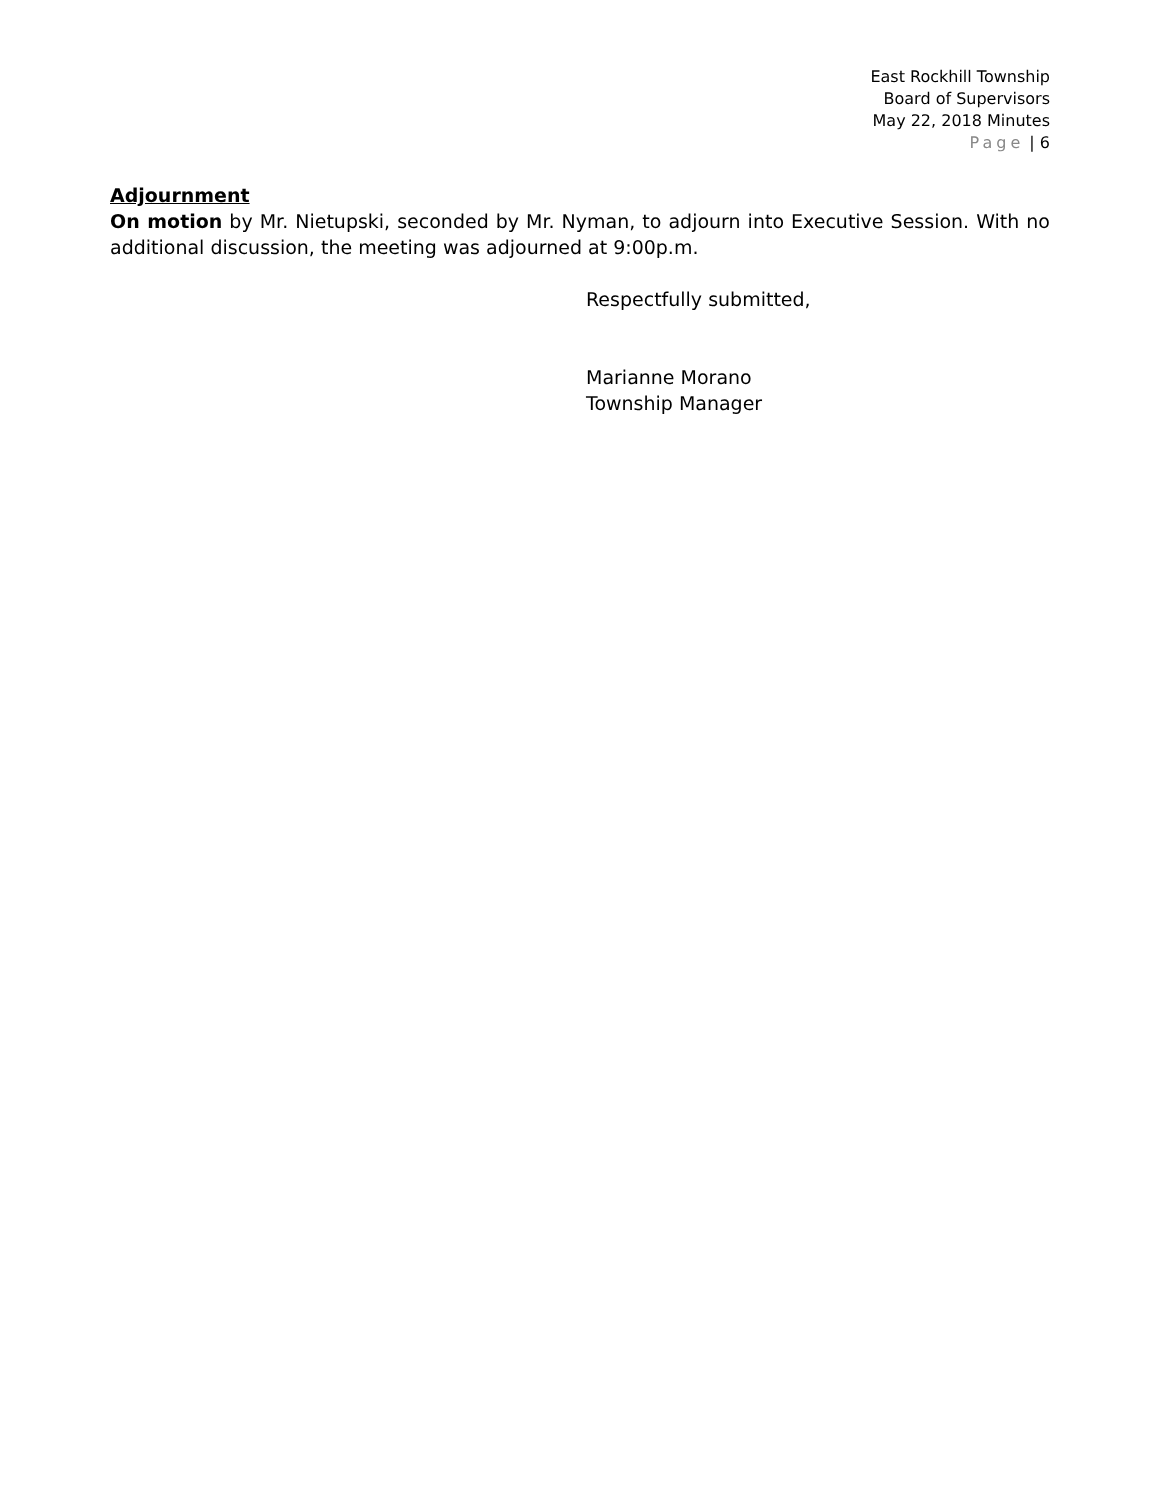East Rockhill Township
Board of Supervisors
May 22, 2018 Minutes
Page | 6
Adjournment
On motion by Mr. Nietupski, seconded by Mr. Nyman, to adjourn into Executive Session. With no additional discussion, the meeting was adjourned at 9:00p.m.
Respectfully submitted,
Marianne Morano
Township Manager